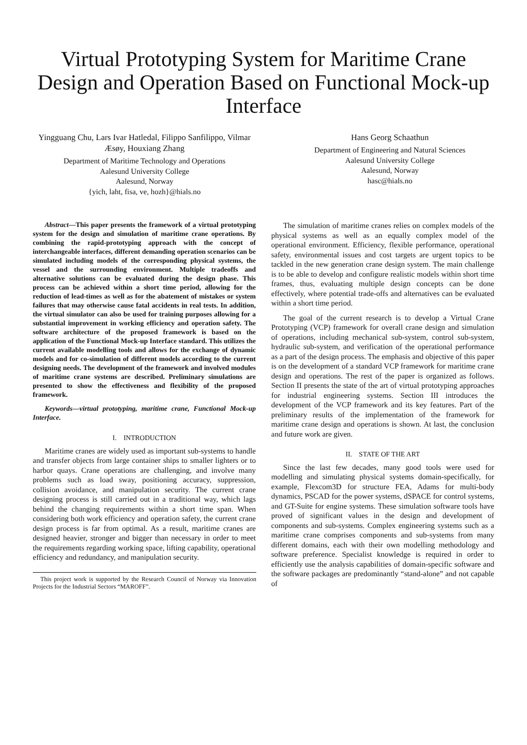Virtual Prototyping System for Maritime Crane Design and Operation Based on Functional Mock-up Interface
Yingguang Chu, Lars Ivar Hatledal, Filippo Sanfilippo, Vilmar Æsøy, Houxiang Zhang
Department of Maritime Technology and Operations
Aalesund University College
Aalesund, Norway
{yich, laht, fisa, ve, hozh}@hials.no
Hans Georg Schaathun
Department of Engineering and Natural Sciences
Aalesund University College
Aalesund, Norway
hasc@hials.no
Abstract—This paper presents the framework of a virtual prototyping system for the design and simulation of maritime crane operations. By combining the rapid-prototyping approach with the concept of interchangeable interfaces, different demanding operation scenarios can be simulated including models of the corresponding physical systems, the vessel and the surrounding environment. Multiple tradeoffs and alternative solutions can be evaluated during the design phase. This process can be achieved within a short time period, allowing for the reduction of lead-times as well as for the abatement of mistakes or system failures that may otherwise cause fatal accidents in real tests. In addition, the virtual simulator can also be used for training purposes allowing for a substantial improvement in working efficiency and operation safety. The software architecture of the proposed framework is based on the application of the Functional Mock-up Interface standard. This utilizes the current available modelling tools and allows for the exchange of dynamic models and for co-simulation of different models according to the current designing needs. The development of the framework and involved modules of maritime crane systems are described. Preliminary simulations are presented to show the effectiveness and flexibility of the proposed framework.
Keywords—virtual prototyping, maritime crane, Functional Mock-up Interface.
I. INTRODUCTION
Maritime cranes are widely used as important sub-systems to handle and transfer objects from large container ships to smaller lighters or to harbor quays. Crane operations are challenging, and involve many problems such as load sway, positioning accuracy, suppression, collision avoidance, and manipulation security. The current crane designing process is still carried out in a traditional way, which lags behind the changing requirements within a short time span. When considering both work efficiency and operation safety, the current crane design process is far from optimal. As a result, maritime cranes are designed heavier, stronger and bigger than necessary in order to meet the requirements regarding working space, lifting capability, operational efficiency and redundancy, and manipulation security.
This project work is supported by the Research Council of Norway via Innovation Projects for the Industrial Sectors “MAROFF”.
The simulation of maritime cranes relies on complex models of the physical systems as well as an equally complex model of the operational environment. Efficiency, flexible performance, operational safety, environmental issues and cost targets are urgent topics to be tackled in the new generation crane design system. The main challenge is to be able to develop and configure realistic models within short time frames, thus, evaluating multiple design concepts can be done effectively, where potential trade-offs and alternatives can be evaluated within a short time period.
The goal of the current research is to develop a Virtual Crane Prototyping (VCP) framework for overall crane design and simulation of operations, including mechanical sub-system, control sub-system, hydraulic sub-system, and verification of the operational performance as a part of the design process. The emphasis and objective of this paper is on the development of a standard VCP framework for maritime crane design and operations. The rest of the paper is organized as follows. Section II presents the state of the art of virtual prototyping approaches for industrial engineering systems. Section III introduces the development of the VCP framework and its key features. Part of the preliminary results of the implementation of the framework for maritime crane design and operations is shown. At last, the conclusion and future work are given.
II. STATE OF THE ART
Since the last few decades, many good tools were used for modelling and simulating physical systems domain-specifically, for example, Flexcom3D for structure FEA, Adams for multi-body dynamics, PSCAD for the power systems, dSPACE for control systems, and GT-Suite for engine systems. These simulation software tools have proved of significant values in the design and development of components and sub-systems. Complex engineering systems such as a maritime crane comprises components and sub-systems from many different domains, each with their own modelling methodology and software preference. Specialist knowledge is required in order to efficiently use the analysis capabilities of domain-specific software and the software packages are predominantly “stand-alone” and not capable of